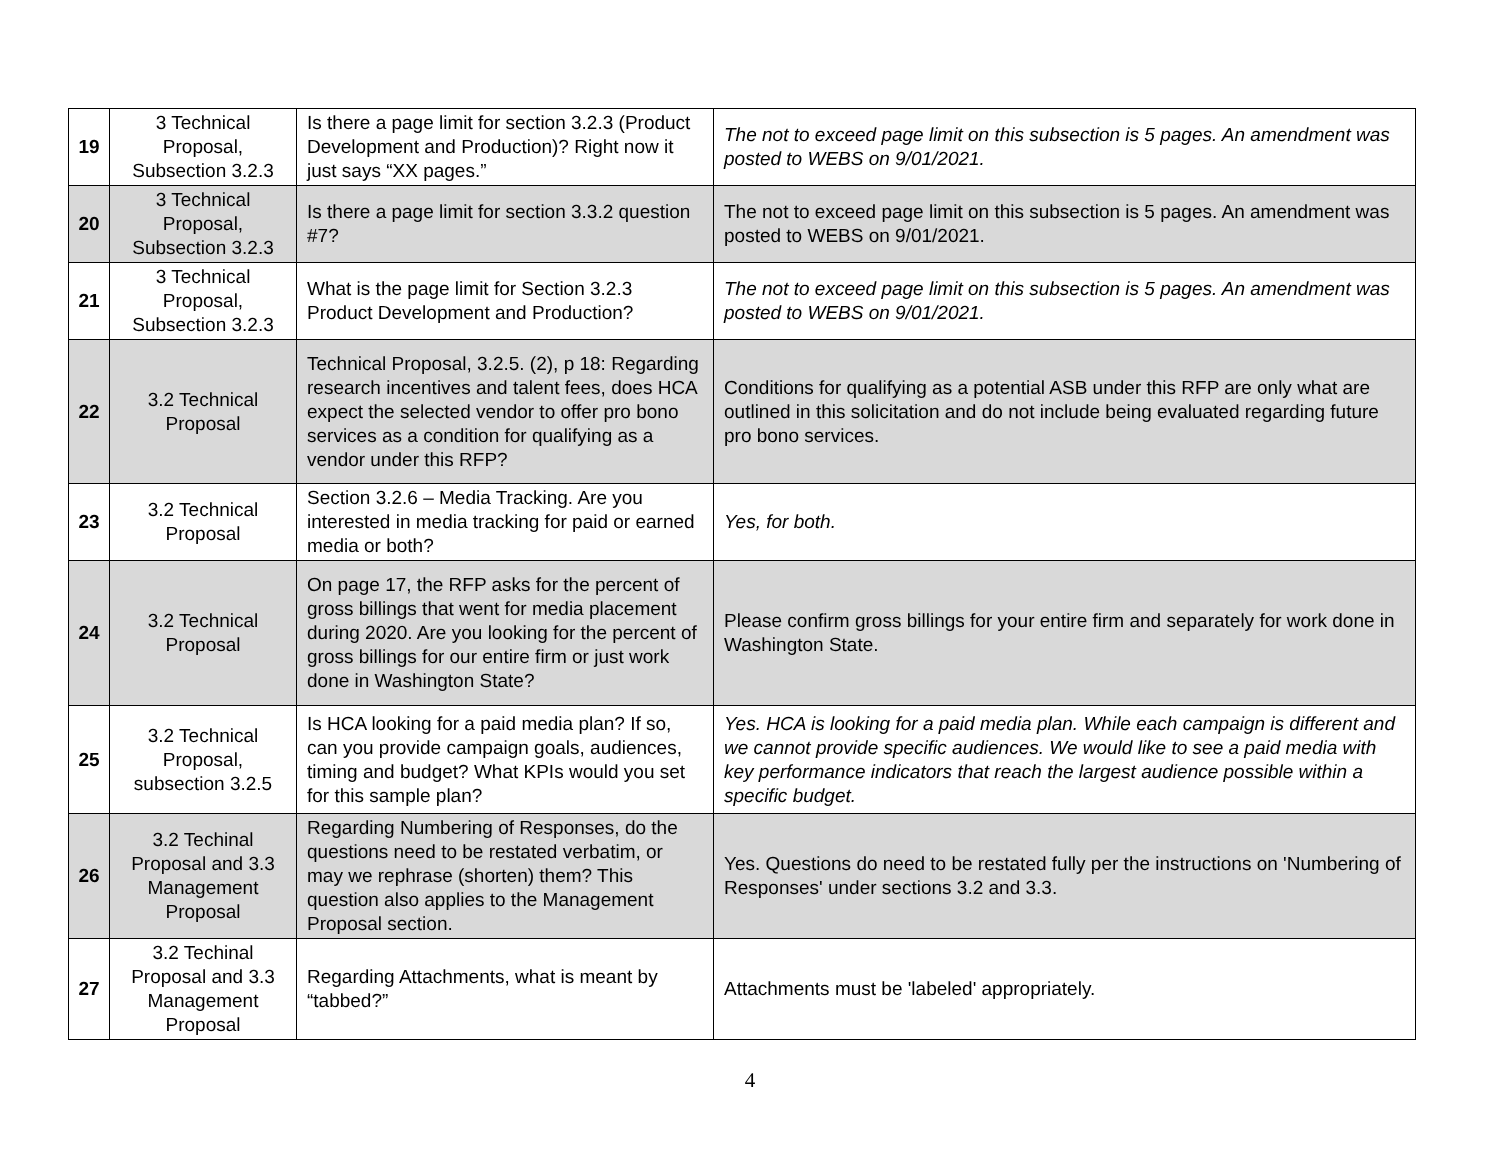| 19 | 3 Technical Proposal, Subsection 3.2.3 | Is there a page limit for section 3.2.3 (Product Development and Production)? Right now it just says “XX pages.” | The not to exceed page limit on this subsection is 5 pages. An amendment was posted to WEBS on 9/01/2021. |
| 20 | 3 Technical Proposal, Subsection 3.2.3 | Is there a page limit for section 3.3.2 question #7? | The not to exceed page limit on this subsection is 5 pages. An amendment was posted to WEBS on 9/01/2021. |
| 21 | 3 Technical Proposal, Subsection 3.2.3 | What is the page limit for Section 3.2.3 Product Development and Production? | The not to exceed page limit on this subsection is 5 pages. An amendment was posted to WEBS on 9/01/2021. |
| 22 | 3.2 Technical Proposal | Technical Proposal, 3.2.5. (2), p 18: Regarding research incentives and talent fees, does HCA expect the selected vendor to offer pro bono services as a condition for qualifying as a vendor under this RFP? | Conditions for qualifying as a potential ASB under this RFP are only what are outlined in this solicitation and do not include being evaluated regarding future pro bono services. |
| 23 | 3.2 Technical Proposal | Section 3.2.6 – Media Tracking. Are you interested in media tracking for paid or earned media or both? | Yes, for both. |
| 24 | 3.2 Technical Proposal | On page 17, the RFP asks for the percent of gross billings that went for media placement during 2020. Are you looking for the percent of gross billings for our entire firm or just work done in Washington State? | Please confirm gross billings for your entire firm and separately for work done in Washington State. |
| 25 | 3.2 Technical Proposal, subsection 3.2.5 | Is HCA looking for a paid media plan? If so, can you provide campaign goals, audiences, timing and budget? What KPIs would you set for this sample plan? | Yes. HCA is looking for a paid media plan. While each campaign is different and we cannot provide specific audiences. We would like to see a paid media with key performance indicators that reach the largest audience possible within a specific budget. |
| 26 | 3.2 Techinal Proposal and 3.3 Management Proposal | Regarding Numbering of Responses, do the questions need to be restated verbatim, or may we rephrase (shorten) them? This question also applies to the Management Proposal section. | Yes. Questions do need to be restated fully per the instructions on 'Numbering of Responses' under sections 3.2 and 3.3. |
| 27 | 3.2 Techinal Proposal and 3.3 Management Proposal | Regarding Attachments, what is meant by “tabbed?” | Attachments must be 'labeled' appropriately. |
4